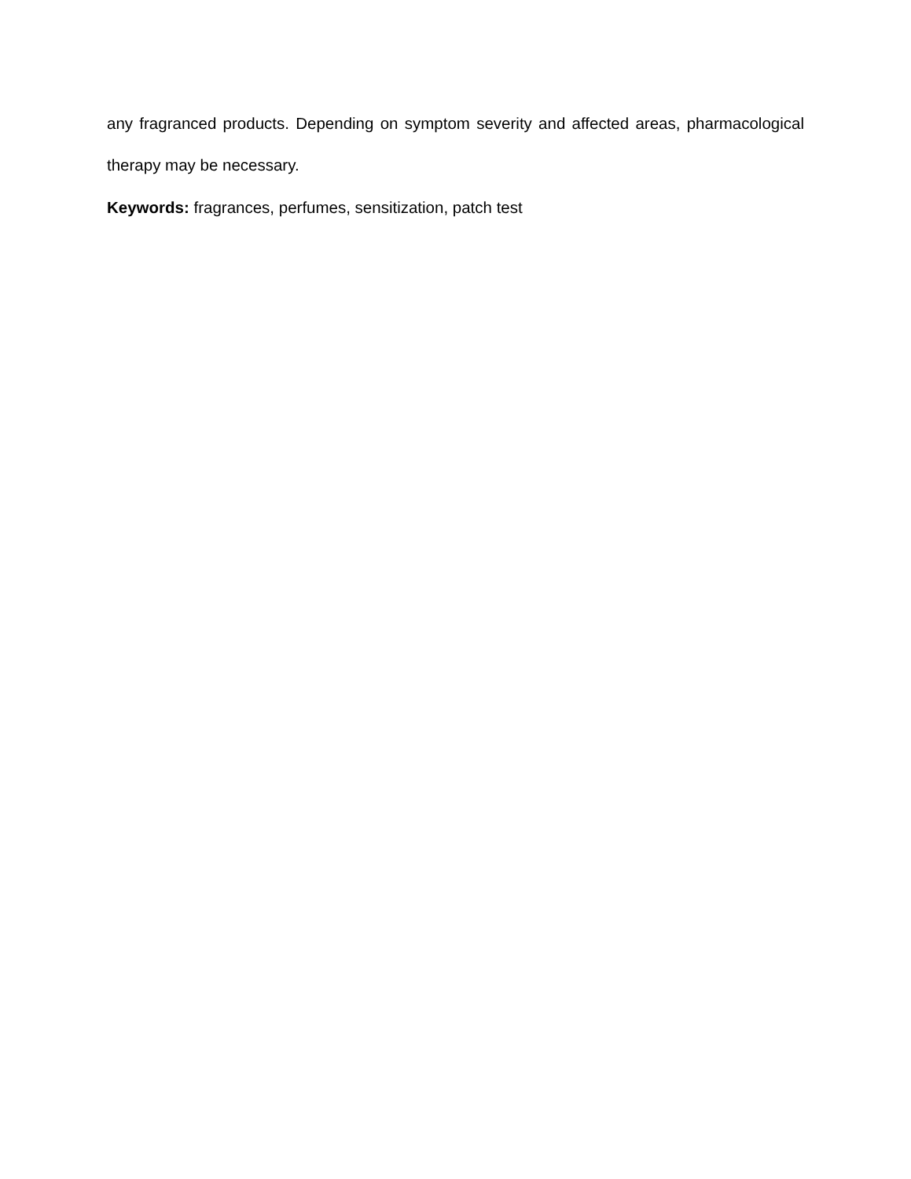any fragranced products. Depending on symptom severity and affected areas, pharmacological therapy may be necessary.
Keywords: fragrances, perfumes, sensitization, patch test